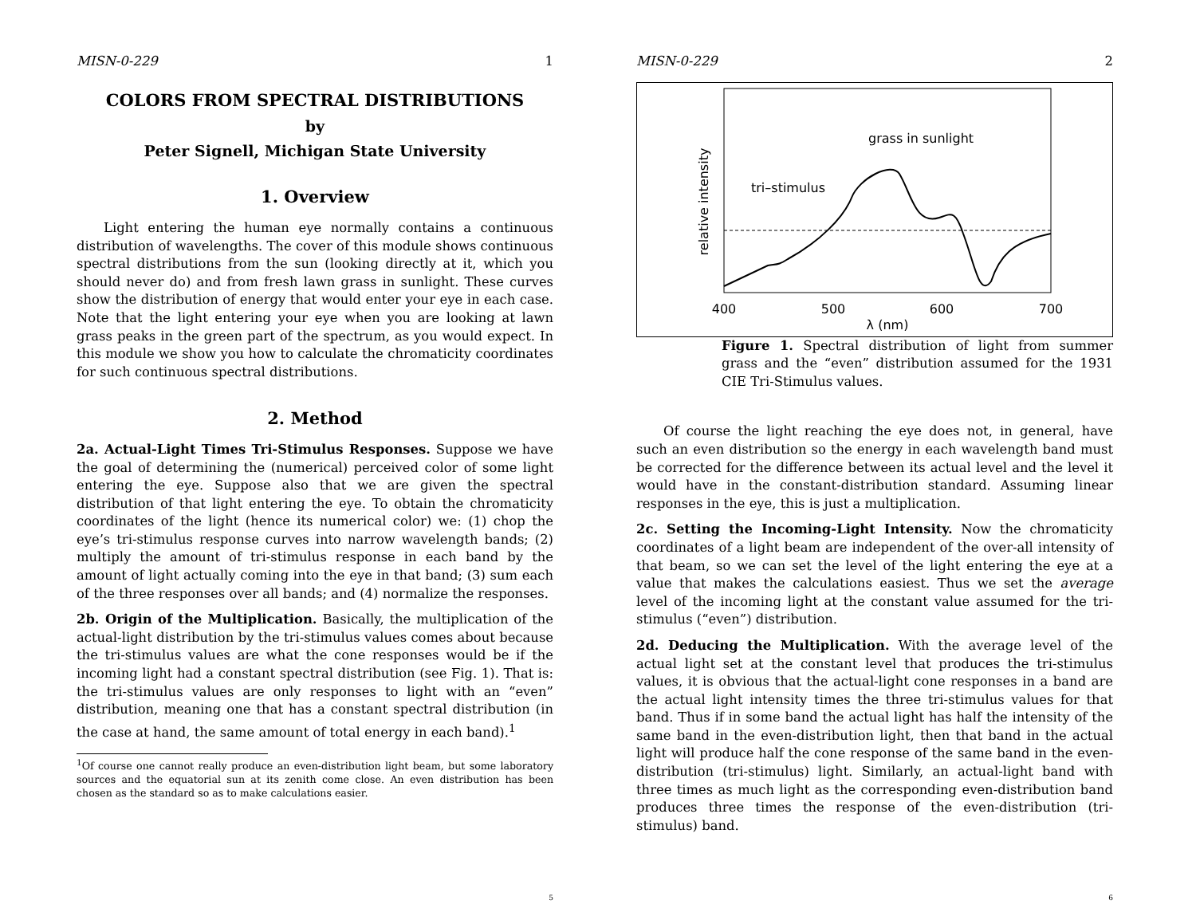MISN-0-229 1
COLORS FROM SPECTRAL DISTRIBUTIONS
by
Peter Signell, Michigan State University
1. Overview
Light entering the human eye normally contains a continuous distribution of wavelengths. The cover of this module shows continuous spectral distributions from the sun (looking directly at it, which you should never do) and from fresh lawn grass in sunlight. These curves show the distribution of energy that would enter your eye in each case. Note that the light entering your eye when you are looking at lawn grass peaks in the green part of the spectrum, as you would expect. In this module we show you how to calculate the chromaticity coordinates for such continuous spectral distributions.
2. Method
2a. Actual-Light Times Tri-Stimulus Responses. Suppose we have the goal of determining the (numerical) perceived color of some light entering the eye. Suppose also that we are given the spectral distribution of that light entering the eye. To obtain the chromaticity coordinates of the light (hence its numerical color) we: (1) chop the eye’s tri-stimulus response curves into narrow wavelength bands; (2) multiply the amount of tri-stimulus response in each band by the amount of light actually coming into the eye in that band; (3) sum each of the three responses over all bands; and (4) normalize the responses.
2b. Origin of the Multiplication. Basically, the multiplication of the actual-light distribution by the tri-stimulus values comes about because the tri-stimulus values are what the cone responses would be if the incoming light had a constant spectral distribution (see Fig. 1). That is: the tri-stimulus values are only responses to light with an “even” distribution, meaning one that has a constant spectral distribution (in the case at hand, the same amount of total energy in each band).<sup>1</sup>
<sup>1</sup> Of course one cannot really produce an even-distribution light beam, but some laboratory sources and the equatorial sun at its zenith come close. An even distribution has been chosen as the standard so as to make calculations easier.
5
MISN-0-229 2
relative intensity
grass in sunlight
tri–stimulus
400
500
600
700
λ (nm)
Figure 1. Spectral distribution of light from summer grass and the “even” distribution assumed for the 1931 CIE Tri-Stimulus values.
Of course the light reaching the eye does not, in general, have such an even distribution so the energy in each wavelength band must be corrected for the difference between its actual level and the level it would have in the constant-distribution standard. Assuming linear responses in the eye, this is just a multiplication.
2c. Setting the Incoming-Light Intensity. Now the chromaticity coordinates of a light beam are independent of the over-all intensity of that beam, so we can set the level of the light entering the eye at a value that makes the calculations easiest. Thus we set the average level of the incoming light at the constant value assumed for the tri-stimulus (“even”) distribution.
2d. Deducing the Multiplication. With the average level of the actual light set at the constant level that produces the tri-stimulus values, it is obvious that the actual-light cone responses in a band are the actual light intensity times the three tri-stimulus values for that band. Thus if in some band the actual light has half the intensity of the same band in the even-distribution light, then that band in the actual light will produce half the cone response of the same band in the even-distribution (tri-stimulus) light. Similarly, an actual-light band with three times as much light as the corresponding even-distribution band produces three times the response of the even-distribution (tri-stimulus) band.
6